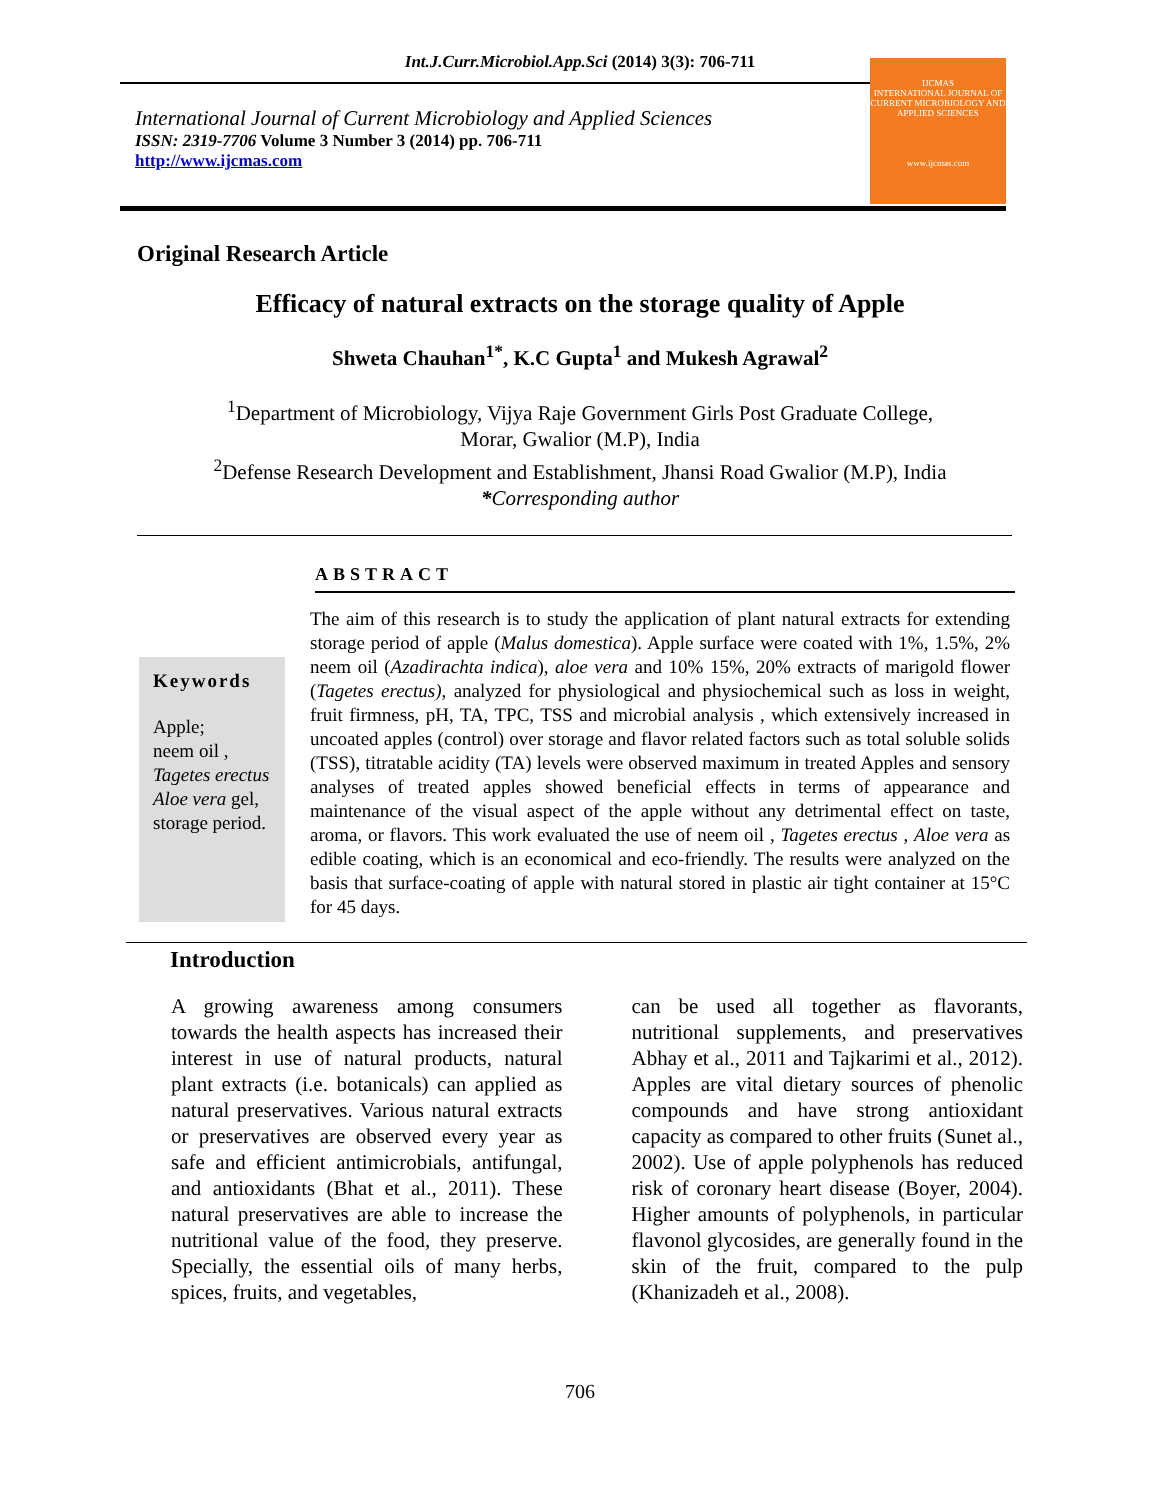Int.J.Curr.Microbiol.App.Sci (2014) 3(3): 706-711
International Journal of Current Microbiology and Applied Sciences
ISSN: 2319-7706 Volume 3 Number 3 (2014) pp. 706-711
http://www.ijcmas.com
IJCMAS
INTERNATIONAL JOURNAL OF CURRENT MICROBIOLOGY AND APPLIED SCIENCES
www.ijcmas.com
Original Research Article
Efficacy of natural extracts on the storage quality of Apple
Shweta Chauhan<sup>1*</sup>, K.C Gupta<sup>1</sup> and Mukesh Agrawal<sup>2</sup>
<sup>1</sup> Department of Microbiology, Vijya Raje Government Girls Post Graduate College,
Morar, Gwalior (M.P), India
<sup>2</sup> Defense Research Development and Establishment, Jhansi Road Gwalior (M.P), India
*Corresponding author
ABSTRACT
Keywords
Apple;
neem oil ,
Tagetes erectus
Aloe vera gel,
storage period.
The aim of this research is to study the application of plant natural extracts for extending storage period of apple (Malus domestica). Apple surface were coated with 1%, 1.5%, 2% neem oil (Azadirachta indica), aloe vera and 10% 15%, 20% extracts of marigold flower (Tagetes erectus), analyzed for physiological and physiochemical such as loss in weight, fruit firmness, pH, TA, TPC, TSS and microbial analysis , which extensively increased in uncoated apples (control) over storage and flavor related factors such as total soluble solids (TSS), titratable acidity (TA) levels were observed maximum in treated Apples and sensory analyses of treated apples showed beneficial effects in terms of appearance and maintenance of the visual aspect of the apple without any detrimental effect on taste, aroma, or flavors. This work evaluated the use of neem oil , Tagetes erectus , Aloe vera as edible coating, which is an economical and eco-friendly. The results were analyzed on the basis that surface-coating of apple with natural stored in plastic air tight container at 15°C for 45 days.
Introduction
A growing awareness among consumers towards the health aspects has increased their interest in use of natural products, natural plant extracts (i.e. botanicals) can applied as natural preservatives. Various natural extracts or preservatives are observed every year as safe and efficient antimicrobials, antifungal, and antioxidants (Bhat et al., 2011). These natural preservatives are able to increase the nutritional value of the food, they preserve. Specially, the essential oils of many herbs, spices, fruits, and vegetables,
can be used all together as flavorants, nutritional supplements, and preservatives Abhay et al., 2011 and Tajkarimi et al., 2012). Apples are vital dietary sources of phenolic compounds and have strong antioxidant capacity as compared to other fruits (Sunet al., 2002). Use of apple polyphenols has reduced risk of coronary heart disease (Boyer, 2004). Higher amounts of polyphenols, in particular flavonol glycosides, are generally found in the skin of the fruit, compared to the pulp (Khanizadeh et al., 2008).
706